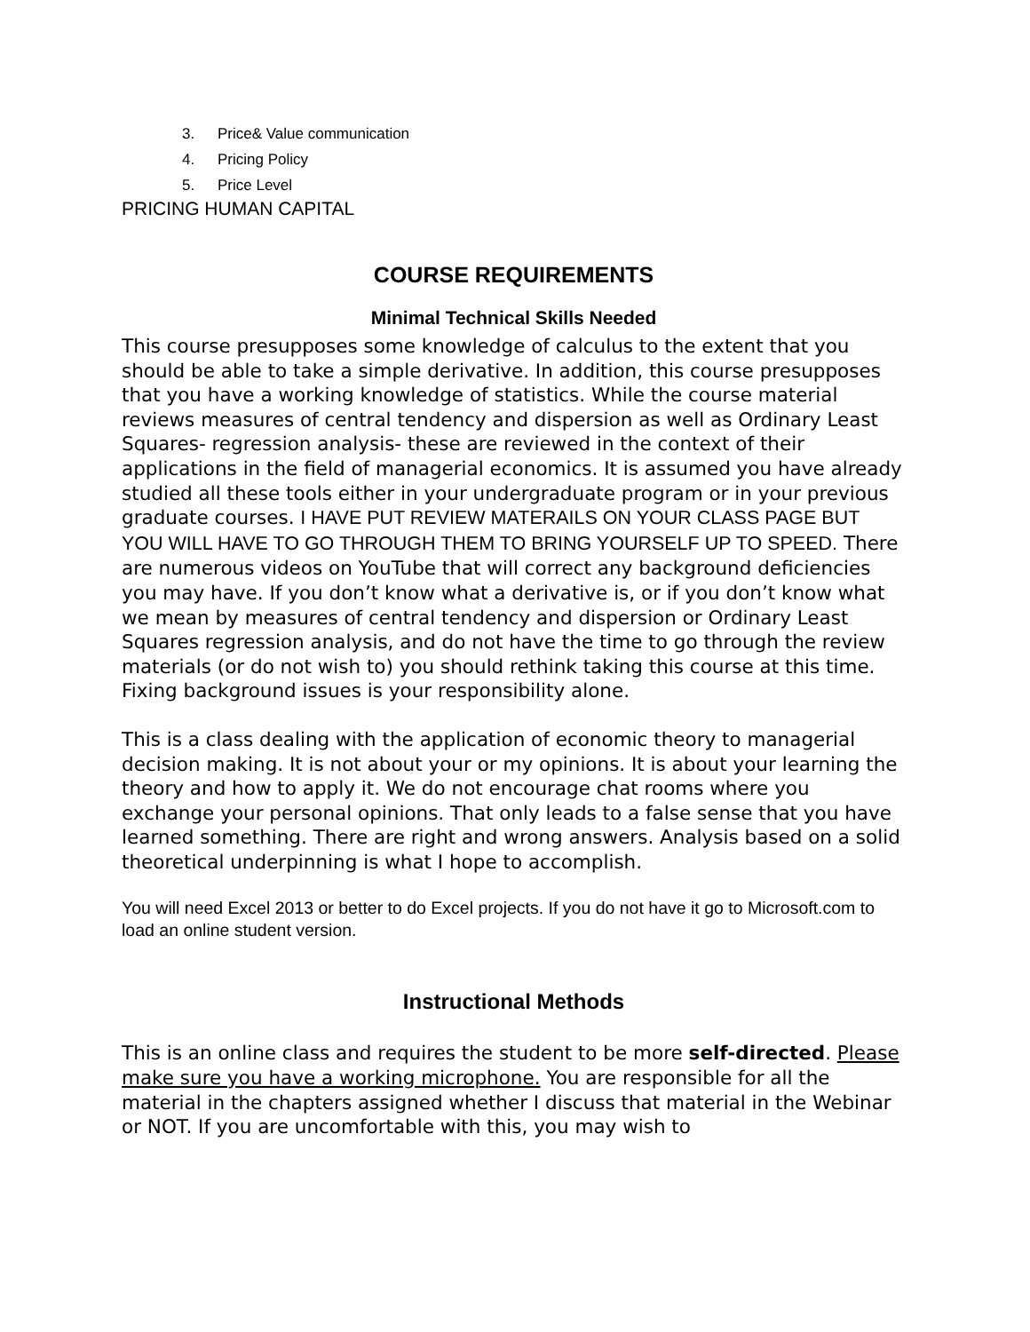3. Price& Value communication
4. Pricing Policy
5. Price Level
PRICING HUMAN CAPITAL
COURSE REQUIREMENTS
Minimal Technical Skills Needed
This course presupposes some knowledge of calculus to the extent that you should be able to take a simple derivative. In addition, this course presupposes that you have a working knowledge of statistics. While the course material reviews measures of central tendency and dispersion as well as Ordinary Least Squares- regression analysis- these are reviewed in the context of their applications in the field of managerial economics. It is assumed you have already studied all these tools either in your undergraduate program or in your previous graduate courses. I HAVE PUT REVIEW MATERAILS ON YOUR CLASS PAGE BUT YOU WILL HAVE TO GO THROUGH THEM TO BRING YOURSELF UP TO SPEED. There are numerous videos on YouTube that will correct any background deficiencies you may have. If you don’t know what a derivative is, or if you don’t know what we mean by measures of central tendency and dispersion or Ordinary Least Squares regression analysis, and do not have the time to go through the review materials (or do not wish to) you should rethink taking this course at this time. Fixing background issues is your responsibility alone.
This is a class dealing with the application of economic theory to managerial decision making. It is not about your or my opinions. It is about your learning the theory and how to apply it. We do not encourage chat rooms where you exchange your personal opinions. That only leads to a false sense that you have learned something. There are right and wrong answers. Analysis based on a solid theoretical underpinning is what I hope to accomplish.
You will need Excel 2013 or better to do Excel projects. If you do not have it go to Microsoft.com to load an online student version.
Instructional Methods
This is an online class and requires the student to be more self-directed. Please make sure you have a working microphone. You are responsible for all the material in the chapters assigned whether I discuss that material in the Webinar or NOT. If you are uncomfortable with this, you may wish to